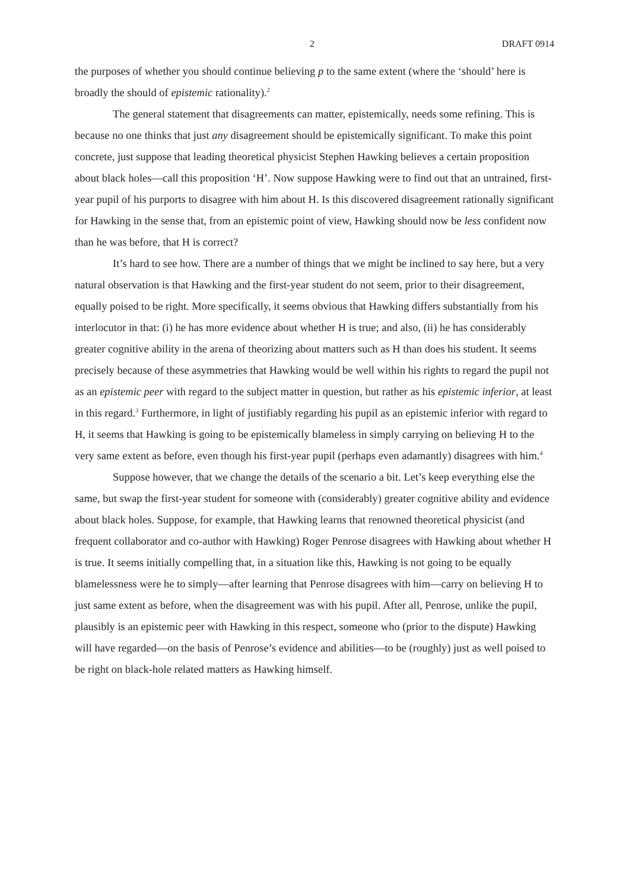2 DRAFT 0914
the purposes of whether you should continue believing p to the same extent (where the ‘should’ here is broadly the should of epistemic rationality).<sup>2</sup>
The general statement that disagreements can matter, epistemically, needs some refining. This is because no one thinks that just any disagreement should be epistemically significant. To make this point concrete, just suppose that leading theoretical physicist Stephen Hawking believes a certain proposition about black holes—call this proposition ‘H’. Now suppose Hawking were to find out that an untrained, first-year pupil of his purports to disagree with him about H. Is this discovered disagreement rationally significant for Hawking in the sense that, from an epistemic point of view, Hawking should now be less confident now than he was before, that H is correct?
It’s hard to see how. There are a number of things that we might be inclined to say here, but a very natural observation is that Hawking and the first-year student do not seem, prior to their disagreement, equally poised to be right. More specifically, it seems obvious that Hawking differs substantially from his interlocutor in that: (i) he has more evidence about whether H is true; and also, (ii) he has considerably greater cognitive ability in the arena of theorizing about matters such as H than does his student. It seems precisely because of these asymmetries that Hawking would be well within his rights to regard the pupil not as an epistemic peer with regard to the subject matter in question, but rather as his epistemic inferior, at least in this regard.<sup>3</sup> Furthermore, in light of justifiably regarding his pupil as an epistemic inferior with regard to H, it seems that Hawking is going to be epistemically blameless in simply carrying on believing H to the very same extent as before, even though his first-year pupil (perhaps even adamantly) disagrees with him.<sup>4</sup>
Suppose however, that we change the details of the scenario a bit. Let’s keep everything else the same, but swap the first-year student for someone with (considerably) greater cognitive ability and evidence about black holes. Suppose, for example, that Hawking learns that renowned theoretical physicist (and frequent collaborator and co-author with Hawking) Roger Penrose disagrees with Hawking about whether H is true. It seems initially compelling that, in a situation like this, Hawking is not going to be equally blamelessness were he to simply—after learning that Penrose disagrees with him—carry on believing H to just same extent as before, when the disagreement was with his pupil. After all, Penrose, unlike the pupil, plausibly is an epistemic peer with Hawking in this respect, someone who (prior to the dispute) Hawking will have regarded—on the basis of Penrose’s evidence and abilities—to be (roughly) just as well poised to be right on black-hole related matters as Hawking himself.